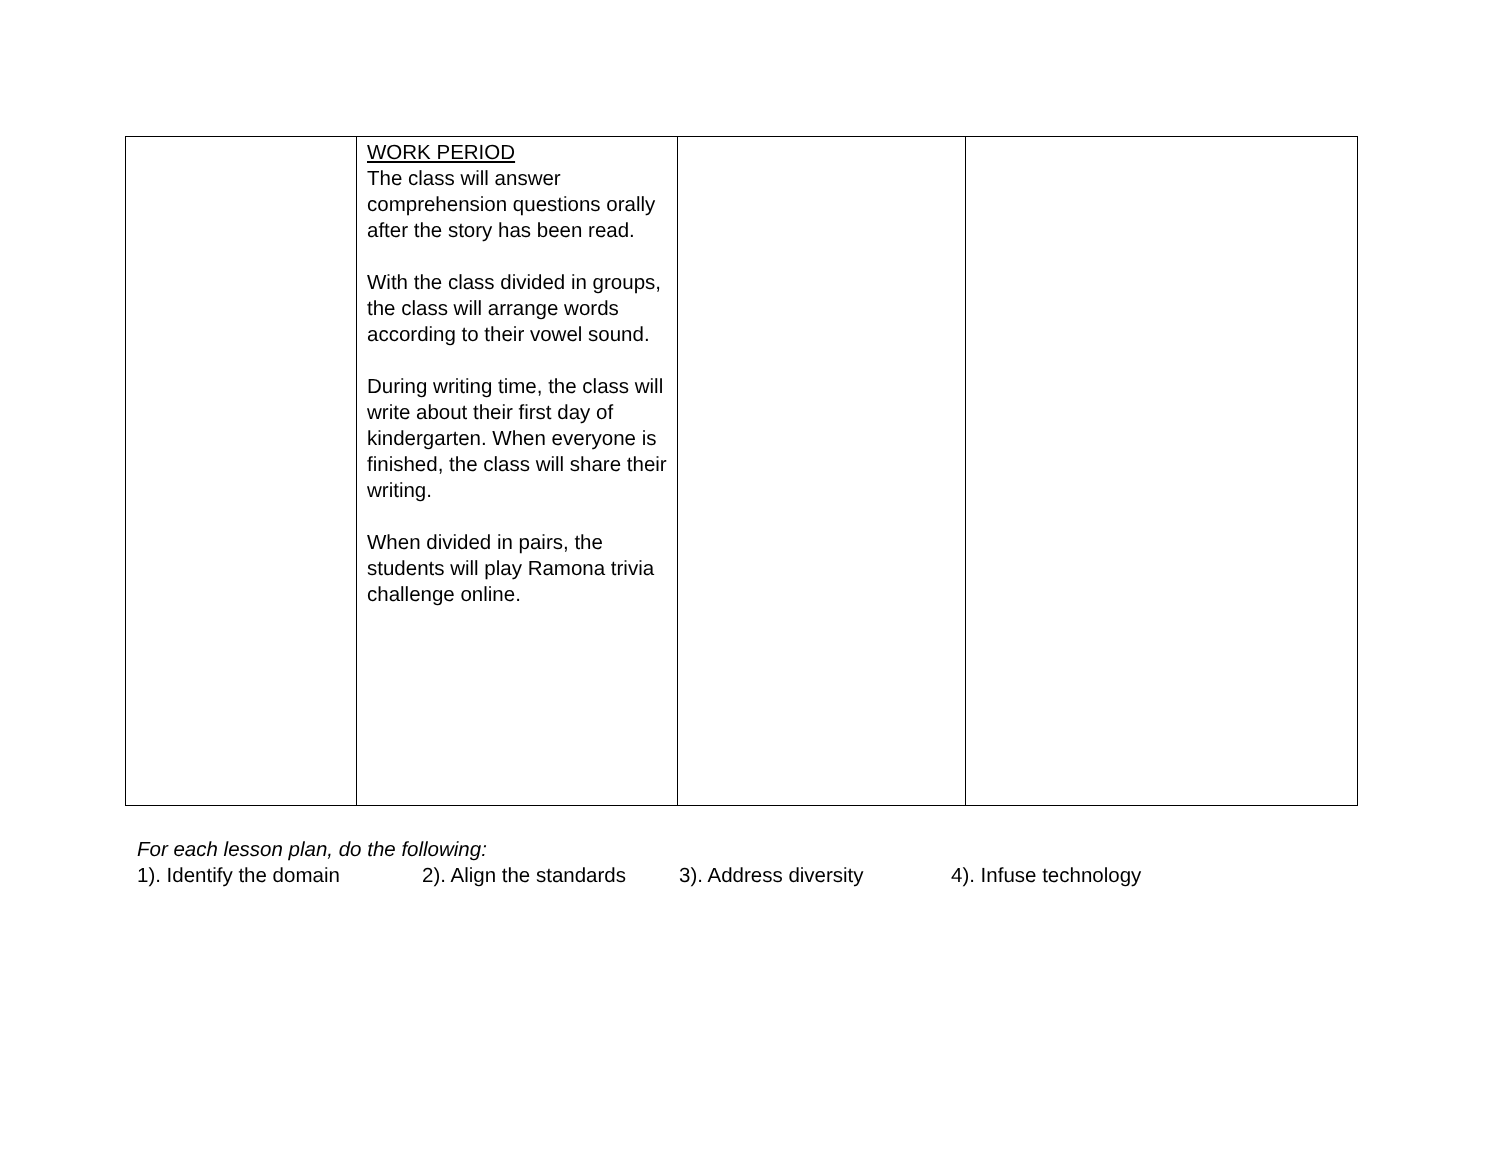| | WORK PERIOD The class will answer comprehension questions orally after the story has been read. With the class divided in groups, the class will arrange words according to their vowel sound. During writing time, the class will write about their first day of kindergarten. When everyone is finished, the class will share their writing. When divided in pairs, the students will play Ramona trivia challenge online. | | |
For each lesson plan, do the following:
1). Identify the domain 2). Align the standards 3). Address diversity 4). Infuse technology